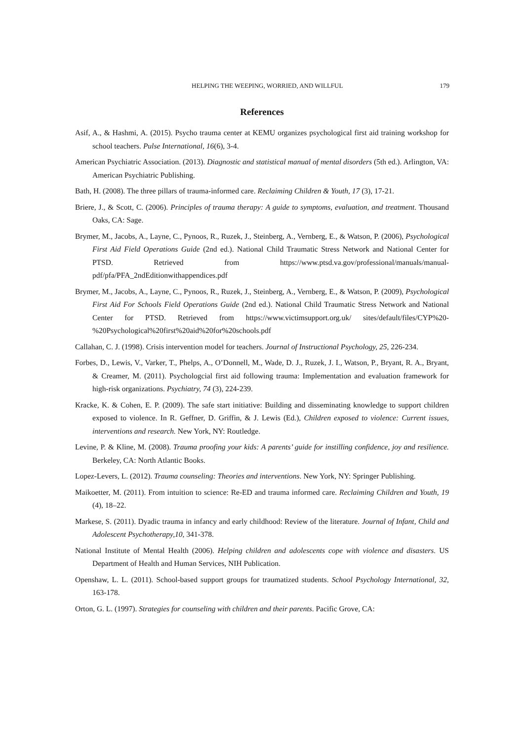HELPING THE WEEPING, WORRIED, AND WILLFUL 179
References
Asif, A., & Hashmi, A. (2015). Psycho trauma center at KEMU organizes psychological first aid training workshop for school teachers. Pulse International, 16(6), 3-4.
American Psychiatric Association. (2013). Diagnostic and statistical manual of mental disorders (5th ed.). Arlington, VA: American Psychiatric Publishing.
Bath, H. (2008). The three pillars of trauma-informed care. Reclaiming Children & Youth, 17 (3), 17-21.
Briere, J., & Scott, C. (2006). Principles of trauma therapy: A guide to symptoms, evaluation, and treatment. Thousand Oaks, CA: Sage.
Brymer, M., Jacobs, A., Layne, C., Pynoos, R., Ruzek, J., Steinberg, A., Vernberg, E., & Watson, P. (2006), Psychological First Aid Field Operations Guide (2nd ed.). National Child Traumatic Stress Network and National Center for PTSD. Retrieved from https://www.ptsd.va.gov/professional/manuals/manual-pdf/pfa/PFA_2ndEditionwithappendices.pdf
Brymer, M., Jacobs, A., Layne, C., Pynoos, R., Ruzek, J., Steinberg, A., Vernberg, E., & Watson, P. (2009), Psychological First Aid For Schools Field Operations Guide (2nd ed.). National Child Traumatic Stress Network and National Center for PTSD. Retrieved from https://www.victimsupport.org.uk/ sites/default/files/CYP%20-%20Psychological%20first%20aid%20for%20schools.pdf
Callahan, C. J. (1998). Crisis intervention model for teachers. Journal of Instructional Psychology, 25, 226-234.
Forbes, D., Lewis, V., Varker, T., Phelps, A., O’Donnell, M., Wade, D. J., Ruzek, J. I., Watson, P., Bryant, R. A., Bryant, & Creamer, M. (2011). Psychologcial first aid following trauma: Implementation and evaluation framework for high-risk organizations. Psychiatry, 74 (3), 224-239.
Kracke, K. & Cohen, E. P. (2009). The safe start initiative: Building and disseminating knowledge to support children exposed to violence. In R. Geffner, D. Griffin, & J. Lewis (Ed.), Children exposed to violence: Current issues, interventions and research. New York, NY: Routledge.
Levine, P. & Kline, M. (2008). Trauma proofing your kids: A parents’ guide for instilling confidence, joy and resilience. Berkeley, CA: North Atlantic Books.
Lopez-Levers, L. (2012). Trauma counseling: Theories and interventions. New York, NY: Springer Publishing.
Maikoetter, M. (2011). From intuition to science: Re-ED and trauma informed care. Reclaiming Children and Youth, 19 (4), 18–22.
Markese, S. (2011). Dyadic trauma in infancy and early childhood: Review of the literature. Journal of Infant, Child and Adolescent Psychotherapy,10, 341-378.
National Institute of Mental Health (2006). Helping children and adolescents cope with violence and disasters. US Department of Health and Human Services, NIH Publication.
Openshaw, L. L. (2011). School-based support groups for traumatized students. School Psychology International, 32, 163-178.
Orton, G. L. (1997). Strategies for counseling with children and their parents. Pacific Grove, CA: